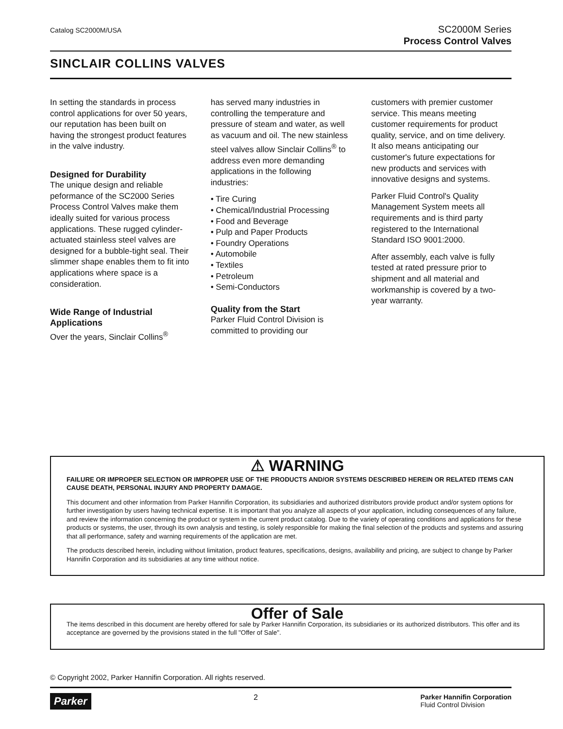Catalog SC2000M/USA
SC2000M Series
Process Control Valves
SINCLAIR COLLINS VALVES
In setting the standards in process control applications for over 50 years, our reputation has been built on having the strongest product features in the valve industry.
Designed for Durability
The unique design and reliable peformance of the SC2000 Series Process Control Valves make them ideally suited for various process applications. These rugged cylinder-actuated stainless steel valves are designed for a bubble-tight seal. Their slimmer shape enables them to fit into applications where space is a consideration.
Wide Range of Industrial Applications
Over the years, Sinclair Collins<sup>®</sup>
has served many industries in controlling the temperature and pressure of steam and water, as well as vacuum and oil. The new stainless steel valves allow Sinclair Collins<sup>®</sup> to address even more demanding applications in the following industries:
• Tire Curing
• Chemical/Industrial Processing
• Food and Beverage
• Pulp and Paper Products
• Foundry Operations
• Automobile
• Textiles
• Petroleum
• Semi-Conductors
Quality from the Start
Parker Fluid Control Division is committed to providing our
customers with premier customer service. This means meeting customer requirements for product quality, service, and on time delivery. It also means anticipating our customer's future expectations for new products and services with innovative designs and systems.
Parker Fluid Control's Quality Management System meets all requirements and is third party registered to the International Standard ISO 9001:2000.
After assembly, each valve is fully tested at rated pressure prior to shipment and all material and workmanship is covered by a two-year warranty.
⚠ WARNING
FAILURE OR IMPROPER SELECTION OR IMPROPER USE OF THE PRODUCTS AND/OR SYSTEMS DESCRIBED HEREIN OR RELATED ITEMS CAN CAUSE DEATH, PERSONAL INJURY AND PROPERTY DAMAGE.
This document and other information from Parker Hannifin Corporation, its subsidiaries and authorized distributors provide product and/or system options for further investigation by users having technical expertise. It is important that you analyze all aspects of your application, including consequences of any failure, and review the information concerning the product or system in the current product catalog. Due to the variety of operating conditions and applications for these products or systems, the user, through its own analysis and testing, is solely responsible for making the final selection of the products and systems and assuring that all performance, safety and warning requirements of the application are met.
The products described herein, including without limitation, product features, specifications, designs, availability and pricing, are subject to change by Parker Hannifin Corporation and its subsidiaries at any time without notice.
Offer of Sale
The items described in this document are hereby offered for sale by Parker Hannifin Corporation, its subsidiaries or its authorized distributors. This offer and its acceptance are governed by the provisions stated in the full "Offer of Sale".
© Copyright 2002, Parker Hannifin Corporation. All rights reserved.
Parker 2 Parker Hannifin Corporation
Fluid Control Division